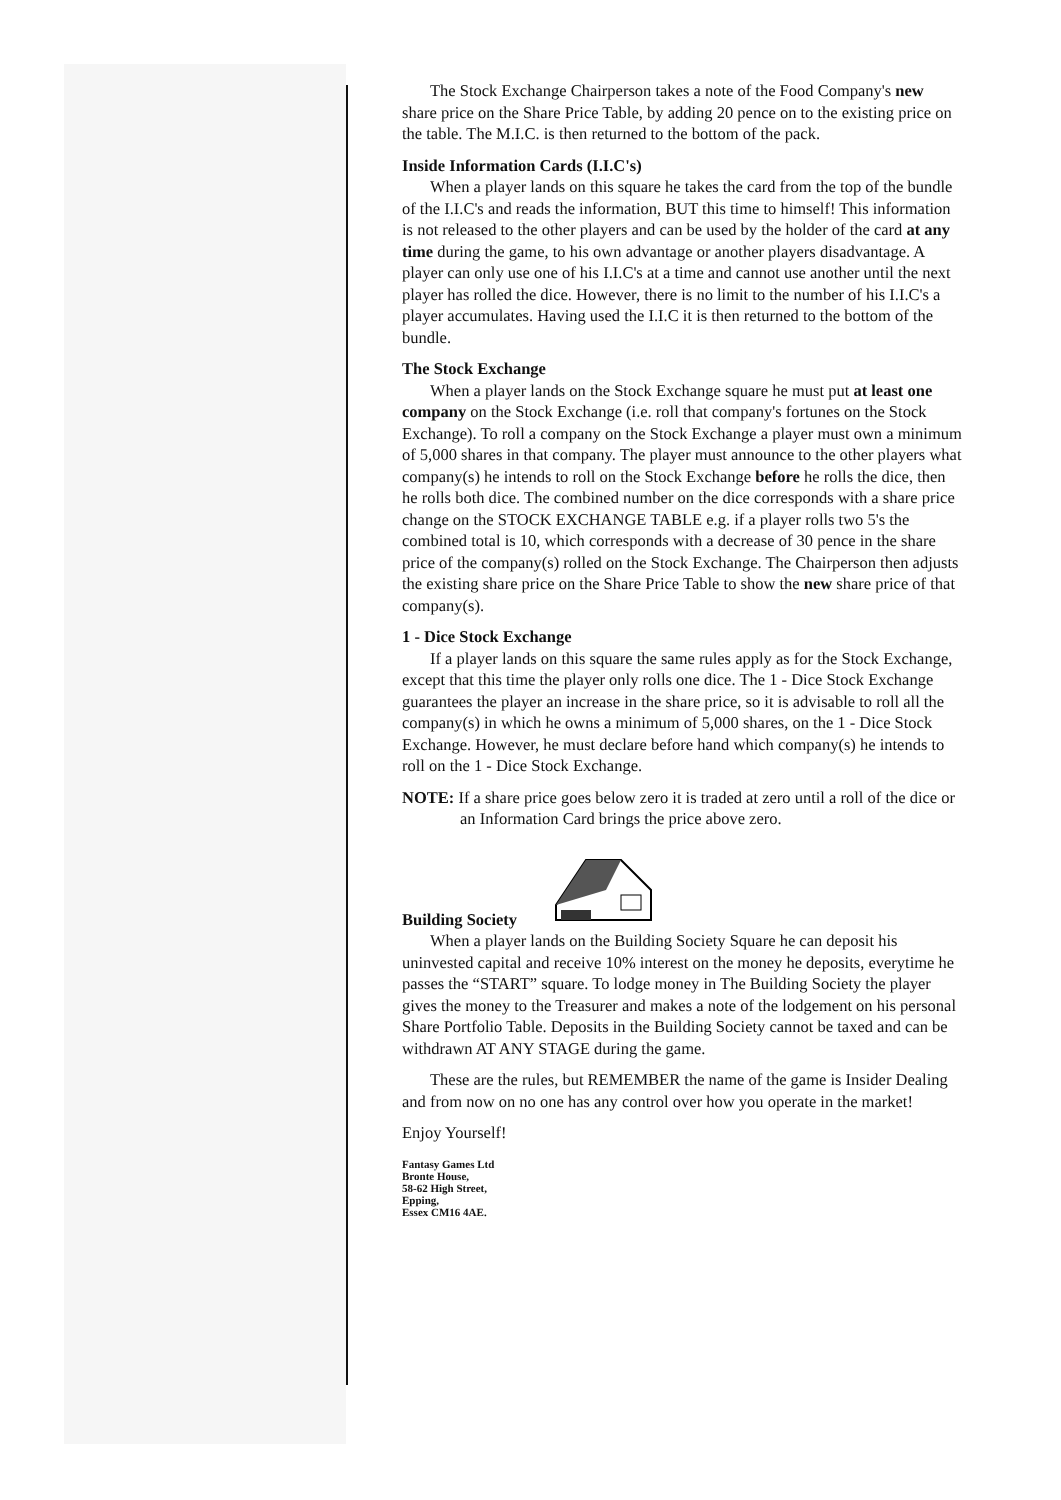The Stock Exchange Chairperson takes a note of the Food Company's new share price on the Share Price Table, by adding 20 pence on to the existing price on the table. The M.I.C. is then returned to the bottom of the pack.
Inside Information Cards (I.I.C's)
When a player lands on this square he takes the card from the top of the bundle of the I.I.C's and reads the information, BUT this time to himself! This information is not released to the other players and can be used by the holder of the card at any time during the game, to his own advantage or another players disadvantage. A player can only use one of his I.I.C's at a time and cannot use another until the next player has rolled the dice. However, there is no limit to the number of his I.I.C's a player accumulates. Having used the I.I.C it is then returned to the bottom of the bundle.
The Stock Exchange
When a player lands on the Stock Exchange square he must put at least one company on the Stock Exchange (i.e. roll that company's fortunes on the Stock Exchange). To roll a company on the Stock Exchange a player must own a minimum of 5,000 shares in that company. The player must announce to the other players what company(s) he intends to roll on the Stock Exchange before he rolls the dice, then he rolls both dice. The combined number on the dice corresponds with a share price change on the STOCK EXCHANGE TABLE e.g. if a player rolls two 5's the combined total is 10, which corresponds with a decrease of 30 pence in the share price of the company(s) rolled on the Stock Exchange. The Chairperson then adjusts the existing share price on the Share Price Table to show the new share price of that company(s).
1 - Dice Stock Exchange
If a player lands on this square the same rules apply as for the Stock Exchange, except that this time the player only rolls one dice. The 1 - Dice Stock Exchange guarantees the player an increase in the share price, so it is advisable to roll all the company(s) in which he owns a minimum of 5,000 shares, on the 1 - Dice Stock Exchange. However, he must declare before hand which company(s) he intends to roll on the 1 - Dice Stock Exchange.
NOTE: If a share price goes below zero it is traded at zero until a roll of the dice or an Information Card brings the price above zero.
Building Society
When a player lands on the Building Society Square he can deposit his uninvested capital and receive 10% interest on the money he deposits, everytime he passes the “START” square. To lodge money in The Building Society the player gives the money to the Treasurer and makes a note of the lodgement on his personal Share Portfolio Table. Deposits in the Building Society cannot be taxed and can be withdrawn AT ANY STAGE during the game.
These are the rules, but REMEMBER the name of the game is Insider Dealing and from now on no one has any control over how you operate in the market!
Enjoy Yourself!
Fantasy Games Ltd
Bronte House,
58-62 High Street,
Epping,
Essex CM16 4AE.